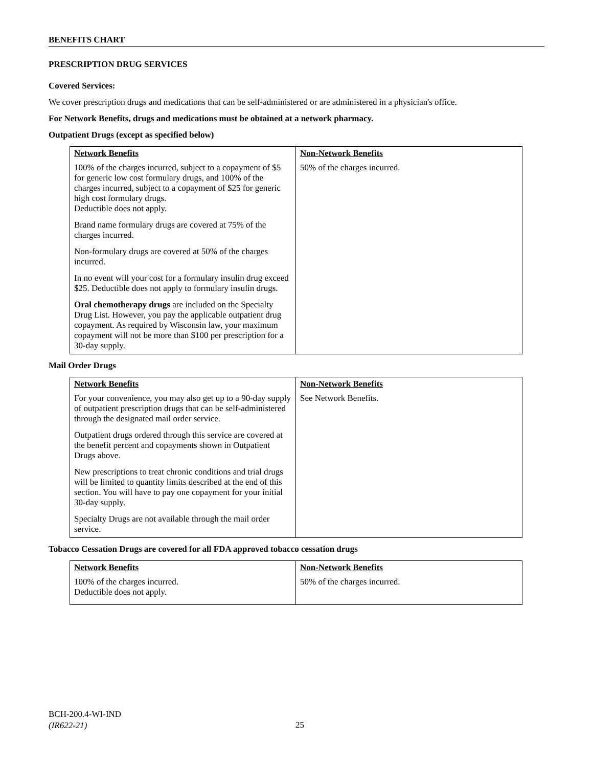BENEFITS CHART
PRESCRIPTION DRUG SERVICES
Covered Services:
We cover prescription drugs and medications that can be self-administered or are administered in a physician's office.
For Network Benefits, drugs and medications must be obtained at a network pharmacy.
Outpatient Drugs (except as specified below)
| Network Benefits | Non-Network Benefits |
| --- | --- |
| 100% of the charges incurred, subject to a copayment of $5 for generic low cost formulary drugs, and 100% of the charges incurred, subject to a copayment of $25 for generic high cost formulary drugs. Deductible does not apply. Brand name formulary drugs are covered at 75% of the charges incurred. Non-formulary drugs are covered at 50% of the charges incurred. In no event will your cost for a formulary insulin drug exceed $25. Deductible does not apply to formulary insulin drugs. Oral chemotherapy drugs are included on the Specialty Drug List. However, you pay the applicable outpatient drug copayment. As required by Wisconsin law, your maximum copayment will not be more than $100 per prescription for a 30-day supply. | 50% of the charges incurred. |
Mail Order Drugs
| Network Benefits | Non-Network Benefits |
| --- | --- |
| For your convenience, you may also get up to a 90-day supply of outpatient prescription drugs that can be self-administered through the designated mail order service. Outpatient drugs ordered through this service are covered at the benefit percent and copayments shown in Outpatient Drugs above. New prescriptions to treat chronic conditions and trial drugs will be limited to quantity limits described at the end of this section. You will have to pay one copayment for your initial 30-day supply. Specialty Drugs are not available through the mail order service. | See Network Benefits. |
Tobacco Cessation Drugs are covered for all FDA approved tobacco cessation drugs
| Network Benefits | Non-Network Benefits |
| --- | --- |
| 100% of the charges incurred. Deductible does not apply. | 50% of the charges incurred. |
BCH-200.4-WI-IND
(IR622-21)
25